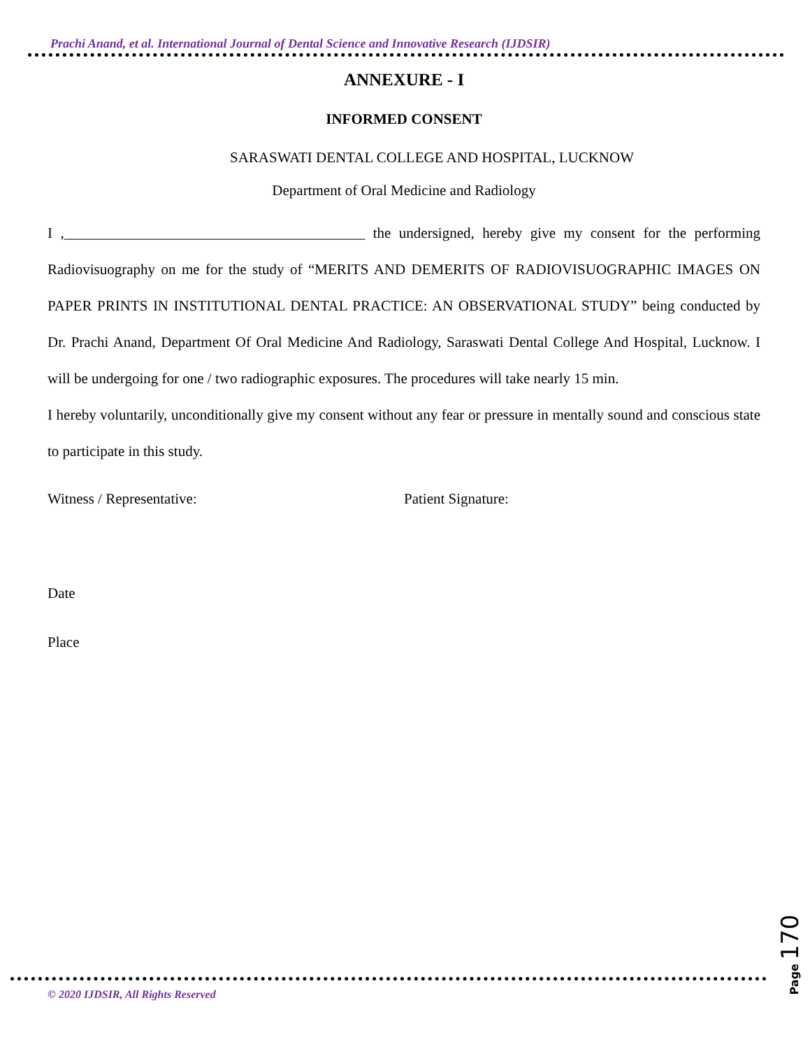Prachi Anand, et al. International Journal of Dental Science and Innovative Research (IJDSIR)
ANNEXURE - I
INFORMED CONSENT
SARASWATI DENTAL COLLEGE AND HOSPITAL, LUCKNOW
Department of Oral Medicine and Radiology
I ,_________________________________________ the undersigned, hereby give my consent for the performing Radiovisuography on me for the study of “MERITS AND DEMERITS OF RADIOVISUOGRAPHIC IMAGES ON PAPER PRINTS IN INSTITUTIONAL DENTAL PRACTICE: AN OBSERVATIONAL STUDY” being conducted by Dr. Prachi Anand, Department Of Oral Medicine And Radiology, Saraswati Dental College And Hospital, Lucknow. I will be undergoing for one / two radiographic exposures. The procedures will take nearly 15 min.
I hereby voluntarily, unconditionally give my consent without any fear or pressure in mentally sound and conscious state to participate in this study.
Witness / Representative: Patient Signature:
Date
Place
Page 170
© 2020 IJDSIR, All Rights Reserved